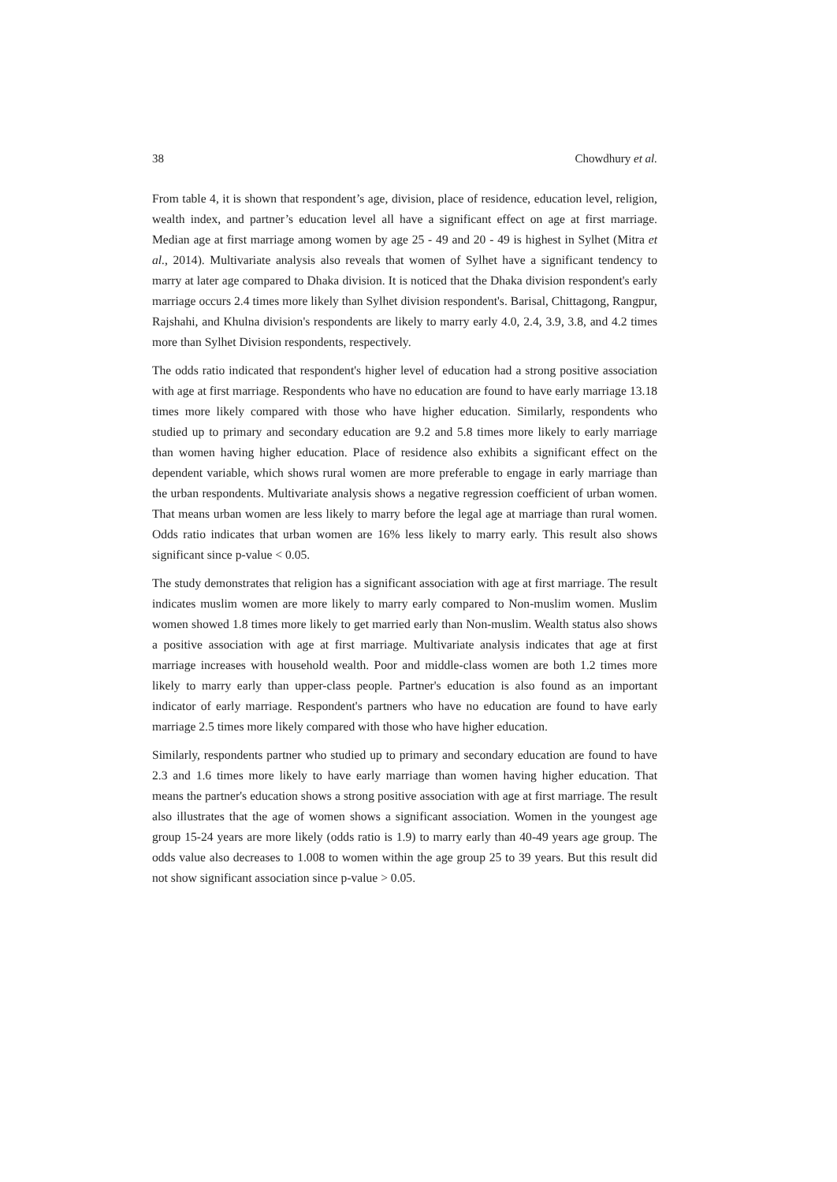38 Chowdhury et al.
From table 4, it is shown that respondent’s age, division, place of residence, education level, religion, wealth index, and partner’s education level all have a significant effect on age at first marriage. Median age at first marriage among women by age 25 - 49 and 20 - 49 is highest in Sylhet (Mitra et al., 2014). Multivariate analysis also reveals that women of Sylhet have a significant tendency to marry at later age compared to Dhaka division. It is noticed that the Dhaka division respondent's early marriage occurs 2.4 times more likely than Sylhet division respondent's. Barisal, Chittagong, Rangpur, Rajshahi, and Khulna division's respondents are likely to marry early 4.0, 2.4, 3.9, 3.8, and 4.2 times more than Sylhet Division respondents, respectively.
The odds ratio indicated that respondent's higher level of education had a strong positive association with age at first marriage. Respondents who have no education are found to have early marriage 13.18 times more likely compared with those who have higher education. Similarly, respondents who studied up to primary and secondary education are 9.2 and 5.8 times more likely to early marriage than women having higher education. Place of residence also exhibits a significant effect on the dependent variable, which shows rural women are more preferable to engage in early marriage than the urban respondents. Multivariate analysis shows a negative regression coefficient of urban women. That means urban women are less likely to marry before the legal age at marriage than rural women. Odds ratio indicates that urban women are 16% less likely to marry early. This result also shows significant since p-value < 0.05.
The study demonstrates that religion has a significant association with age at first marriage. The result indicates muslim women are more likely to marry early compared to Non-muslim women. Muslim women showed 1.8 times more likely to get married early than Non-muslim. Wealth status also shows a positive association with age at first marriage. Multivariate analysis indicates that age at first marriage increases with household wealth. Poor and middle-class women are both 1.2 times more likely to marry early than upper-class people. Partner's education is also found as an important indicator of early marriage. Respondent's partners who have no education are found to have early marriage 2.5 times more likely compared with those who have higher education.
Similarly, respondents partner who studied up to primary and secondary education are found to have 2.3 and 1.6 times more likely to have early marriage than women having higher education. That means the partner's education shows a strong positive association with age at first marriage. The result also illustrates that the age of women shows a significant association. Women in the youngest age group 15-24 years are more likely (odds ratio is 1.9) to marry early than 40-49 years age group. The odds value also decreases to 1.008 to women within the age group 25 to 39 years. But this result did not show significant association since p-value > 0.05.